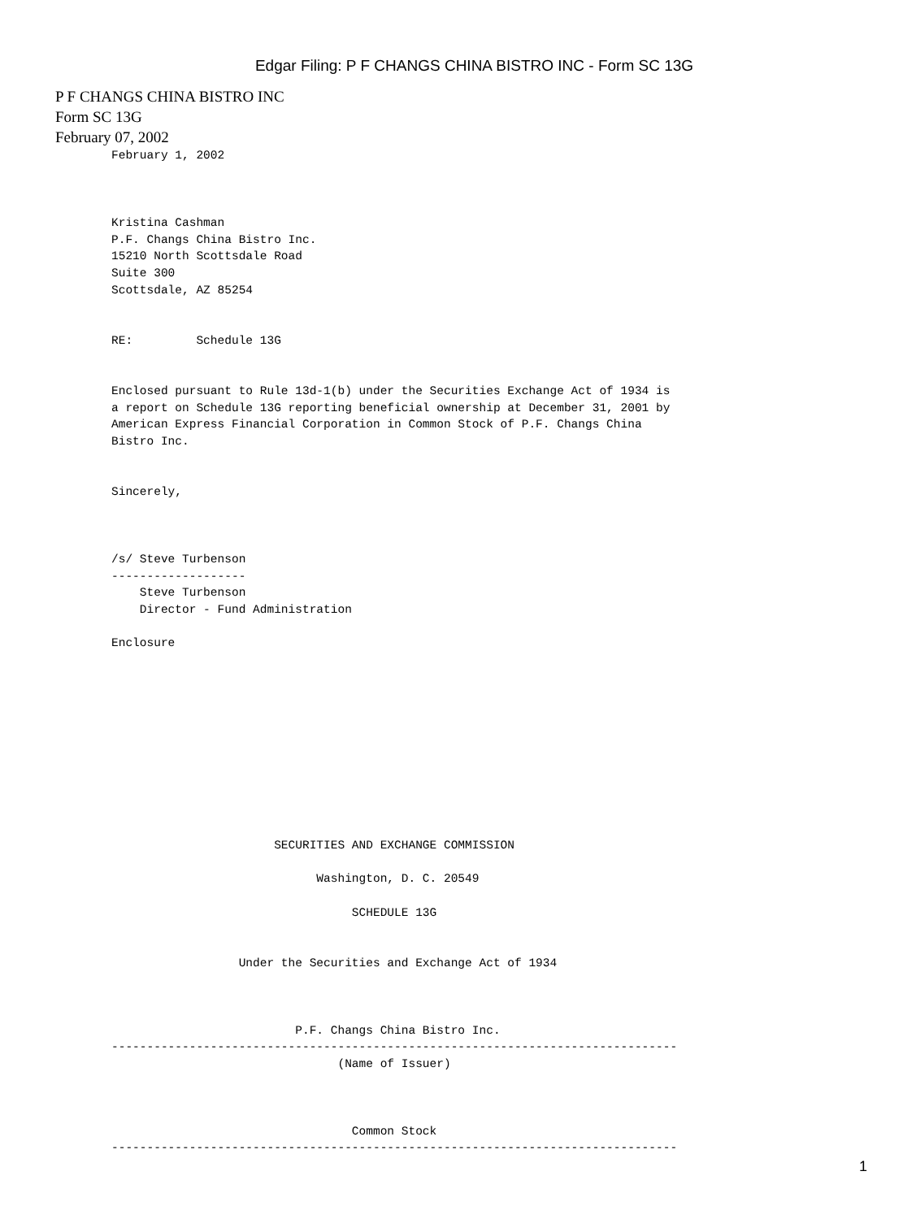Edgar Filing: P F CHANGS CHINA BISTRO INC - Form SC 13G
P F CHANGS CHINA BISTRO INC
Form SC 13G
February 07, 2002
February 1, 2002



Kristina Cashman
P.F. Changs China Bistro Inc.
15210 North Scottsdale Road
Suite 300
Scottsdale, AZ 85254


RE:         Schedule 13G


Enclosed pursuant to Rule 13d-1(b) under the Securities Exchange Act of 1934 is
a report on Schedule 13G reporting beneficial ownership at December 31, 2001 by
American Express Financial Corporation in Common Stock of P.F. Changs China
Bistro Inc.


Sincerely,



/s/ Steve Turbenson
-------------------
    Steve Turbenson
    Director - Fund Administration

Enclosure











                       SECURITIES AND EXCHANGE COMMISSION

                             Washington, D. C. 20549

                                  SCHEDULE 13G


                  Under the Securities and Exchange Act of 1934



                          P.F. Changs China Bistro Inc.
--------------------------------------------------------------------------------
                                (Name of Issuer)



                                  Common Stock
--------------------------------------------------------------------------------
1